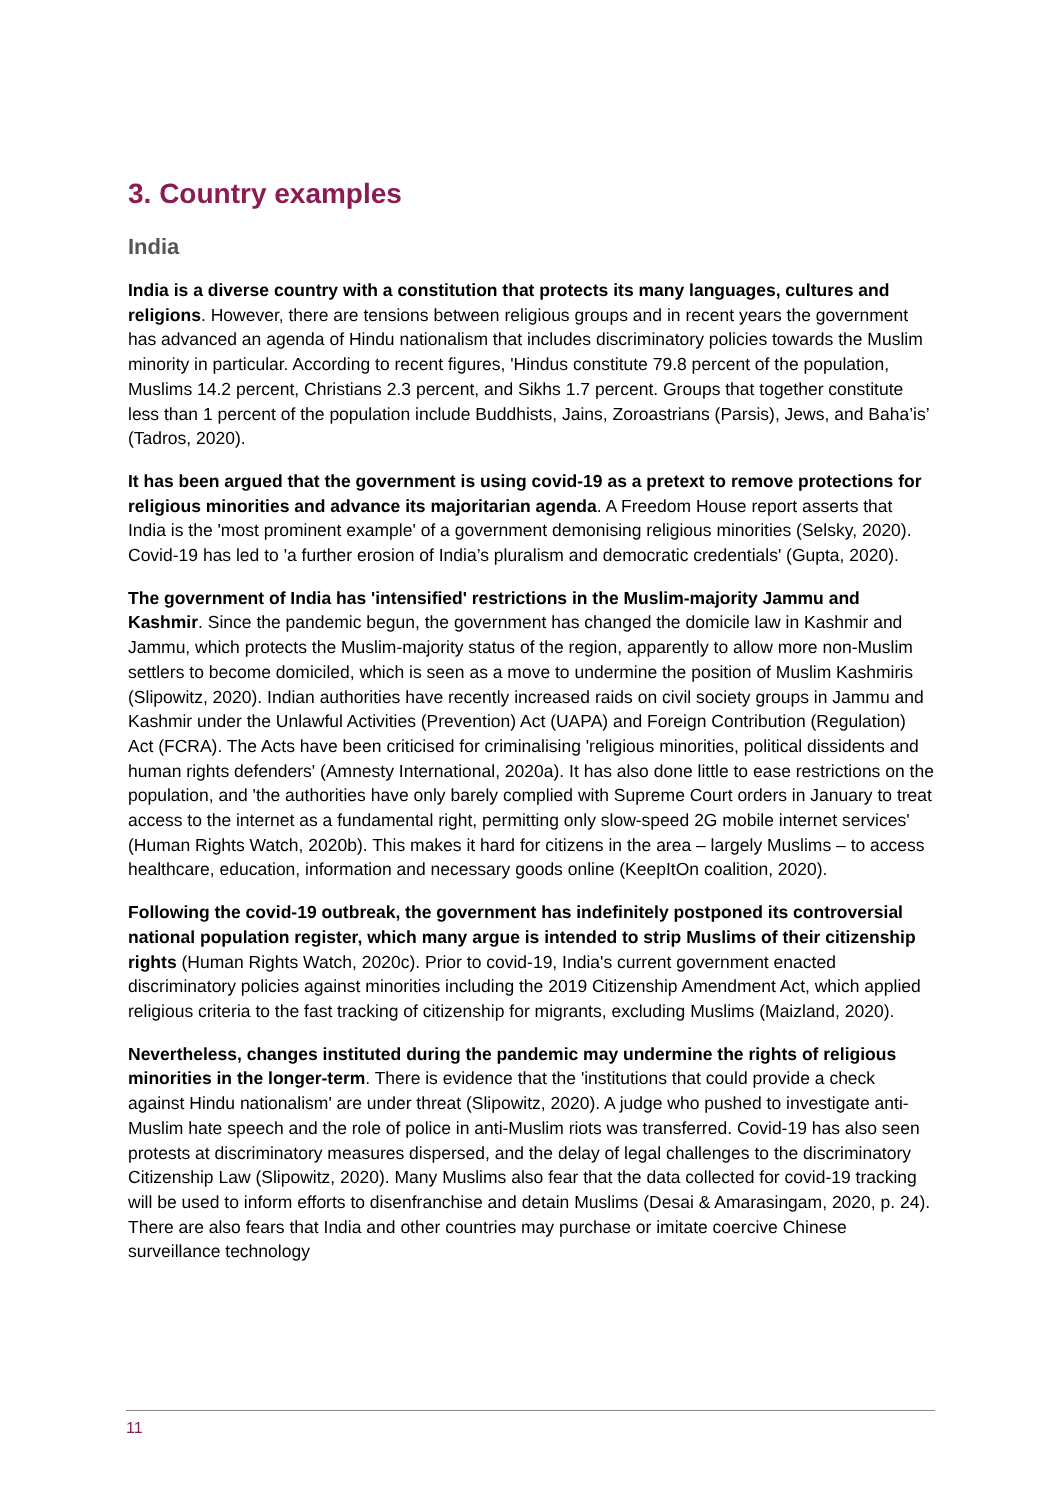3. Country examples
India
India is a diverse country with a constitution that protects its many languages, cultures and religions. However, there are tensions between religious groups and in recent years the government has advanced an agenda of Hindu nationalism that includes discriminatory policies towards the Muslim minority in particular. According to recent figures, 'Hindus constitute 79.8 percent of the population, Muslims 14.2 percent, Christians 2.3 percent, and Sikhs 1.7 percent. Groups that together constitute less than 1 percent of the population include Buddhists, Jains, Zoroastrians (Parsis), Jews, and Baha’is’ (Tadros, 2020).
It has been argued that the government is using covid-19 as a pretext to remove protections for religious minorities and advance its majoritarian agenda. A Freedom House report asserts that India is the 'most prominent example' of a government demonising religious minorities (Selsky, 2020). Covid-19 has led to 'a further erosion of India’s pluralism and democratic credentials' (Gupta, 2020).
The government of India has 'intensified' restrictions in the Muslim-majority Jammu and Kashmir. Since the pandemic begun, the government has changed the domicile law in Kashmir and Jammu, which protects the Muslim-majority status of the region, apparently to allow more non-Muslim settlers to become domiciled, which is seen as a move to undermine the position of Muslim Kashmiris (Slipowitz, 2020). Indian authorities have recently increased raids on civil society groups in Jammu and Kashmir under the Unlawful Activities (Prevention) Act (UAPA) and Foreign Contribution (Regulation) Act (FCRA). The Acts have been criticised for criminalising 'religious minorities, political dissidents and human rights defenders' (Amnesty International, 2020a). It has also done little to ease restrictions on the population, and 'the authorities have only barely complied with Supreme Court orders in January to treat access to the internet as a fundamental right, permitting only slow-speed 2G mobile internet services' (Human Rights Watch, 2020b). This makes it hard for citizens in the area – largely Muslims – to access healthcare, education, information and necessary goods online (KeepItOn coalition, 2020).
Following the covid-19 outbreak, the government has indefinitely postponed its controversial national population register, which many argue is intended to strip Muslims of their citizenship rights (Human Rights Watch, 2020c). Prior to covid-19, India's current government enacted discriminatory policies against minorities including the 2019 Citizenship Amendment Act, which applied religious criteria to the fast tracking of citizenship for migrants, excluding Muslims (Maizland, 2020).
Nevertheless, changes instituted during the pandemic may undermine the rights of religious minorities in the longer-term. There is evidence that the 'institutions that could provide a check against Hindu nationalism' are under threat (Slipowitz, 2020). A judge who pushed to investigate anti-Muslim hate speech and the role of police in anti-Muslim riots was transferred. Covid-19 has also seen protests at discriminatory measures dispersed, and the delay of legal challenges to the discriminatory Citizenship Law (Slipowitz, 2020). Many Muslims also fear that the data collected for covid-19 tracking will be used to inform efforts to disenfranchise and detain Muslims (Desai & Amarasingam, 2020, p. 24). There are also fears that India and other countries may purchase or imitate coercive Chinese surveillance technology
11